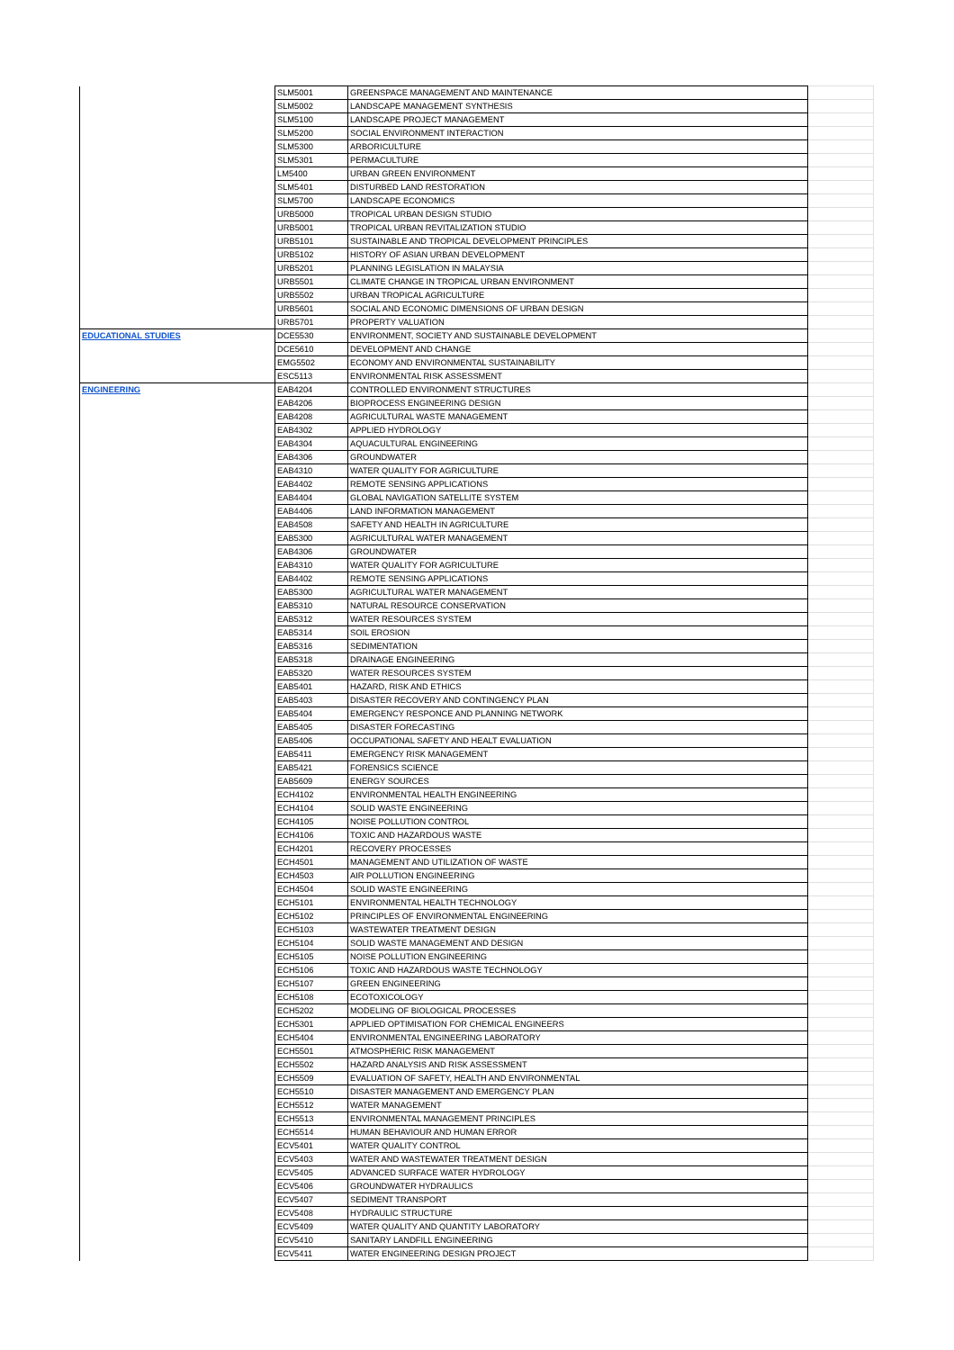| | SLM5001 | GREENSPACE MANAGEMENT AND MAINTENANCE | |
| | SLM5002 | LANDSCAPE MANAGEMENT SYNTHESIS | |
| | SLM5100 | LANDSCAPE PROJECT MANAGEMENT | |
| | SLM5200 | SOCIAL ENVIRONMENT INTERACTION | |
| | SLM5300 | ARBORICULTURE | |
| | SLM5301 | PERMACULTURE | |
| | LM5400 | URBAN GREEN ENVIRONMENT | |
| | SLM5401 | DISTURBED LAND RESTORATION | |
| | SLM5700 | LANDSCAPE ECONOMICS | |
| | URB5000 | TROPICAL URBAN DESIGN STUDIO | |
| | URB5001 | TROPICAL URBAN REVITALIZATION STUDIO | |
| | URB5101 | SUSTAINABLE AND TROPICAL DEVELOPMENT PRINCIPLES | |
| | URB5102 | HISTORY OF ASIAN URBAN DEVELOPMENT | |
| | URB5201 | PLANNING LEGISLATION IN MALAYSIA | |
| | URB5501 | CLIMATE CHANGE IN TROPICAL URBAN ENVIRONMENT | |
| | URB5502 | URBAN TROPICAL AGRICULTURE | |
| | URB5601 | SOCIAL AND ECONOMIC DIMENSIONS OF URBAN DESIGN | |
| | URB5701 | PROPERTY VALUATION | |
| EDUCATIONAL STUDIES | DCE5530 | ENVIRONMENT, SOCIETY AND SUSTAINABLE DEVELOPMENT | |
| | DCE5610 | DEVELOPMENT AND CHANGE | |
| | EMG5502 | ECONOMY AND ENVIRONMENTAL SUSTAINABILITY | |
| | ESC5113 | ENVIRONMENTAL RISK ASSESSMENT | |
| ENGINEERING | EAB4204 | CONTROLLED ENVIRONMENT STRUCTURES | |
| | EAB4206 | BIOPROCESS ENGINEERING DESIGN | |
| | EAB4208 | AGRICULTURAL WASTE MANAGEMENT | |
| | EAB4302 | APPLIED HYDROLOGY | |
| | EAB4304 | AQUACULTURAL ENGINEERING | |
| | EAB4306 | GROUNDWATER | |
| | EAB4310 | WATER QUALITY FOR AGRICULTURE | |
| | EAB4402 | REMOTE SENSING APPLICATIONS | |
| | EAB4404 | GLOBAL NAVIGATION SATELLITE SYSTEM | |
| | EAB4406 | LAND INFORMATION MANAGEMENT | |
| | EAB4508 | SAFETY AND HEALTH IN AGRICULTURE | |
| | EAB5300 | AGRICULTURAL WATER MANAGEMENT | |
| | EAB4306 | GROUNDWATER | |
| | EAB4310 | WATER QUALITY FOR AGRICULTURE | |
| | EAB4402 | REMOTE SENSING APPLICATIONS | |
| | EAB5300 | AGRICULTURAL WATER MANAGEMENT | |
| | EAB5310 | NATURAL RESOURCE CONSERVATION | |
| | EAB5312 | WATER RESOURCES SYSTEM | |
| | EAB5314 | SOIL EROSION | |
| | EAB5316 | SEDIMENTATION | |
| | EAB5318 | DRAINAGE ENGINEERING | |
| | EAB5320 | WATER RESOURCES SYSTEM | |
| | EAB5401 | HAZARD, RISK AND ETHICS | |
| | EAB5403 | DISASTER RECOVERY AND CONTINGENCY PLAN | |
| | EAB5404 | EMERGENCY RESPONCE AND PLANNING NETWORK | |
| | EAB5405 | DISASTER FORECASTING | |
| | EAB5406 | OCCUPATIONAL SAFETY AND HEALT EVALUATION | |
| | EAB5411 | EMERGENCY RISK MANAGEMENT | |
| | EAB5421 | FORENSICS SCIENCE | |
| | EAB5609 | ENERGY SOURCES | |
| | ECH4102 | ENVIRONMENTAL HEALTH ENGINEERING | |
| | ECH4104 | SOLID WASTE ENGINEERING | |
| | ECH4105 | NOISE POLLUTION CONTROL | |
| | ECH4106 | TOXIC AND HAZARDOUS WASTE | |
| | ECH4201 | RECOVERY PROCESSES | |
| | ECH4501 | MANAGEMENT AND UTILIZATION OF WASTE | |
| | ECH4503 | AIR POLLUTION ENGINEERING | |
| | ECH4504 | SOLID WASTE ENGINEERING | |
| | ECH5101 | ENVIRONMENTAL HEALTH TECHNOLOGY | |
| | ECH5102 | PRINCIPLES OF ENVIRONMENTAL ENGINEERING | |
| | ECH5103 | WASTEWATER TREATMENT DESIGN | |
| | ECH5104 | SOLID WASTE MANAGEMENT AND DESIGN | |
| | ECH5105 | NOISE POLLUTION ENGINEERING | |
| | ECH5106 | TOXIC AND HAZARDOUS WASTE TECHNOLOGY | |
| | ECH5107 | GREEN ENGINEERING | |
| | ECH5108 | ECOTOXICOLOGY | |
| | ECH5202 | MODELING OF BIOLOGICAL PROCESSES | |
| | ECH5301 | APPLIED OPTIMISATION FOR CHEMICAL ENGINEERS | |
| | ECH5404 | ENVIRONMENTAL ENGINEERING LABORATORY | |
| | ECH5501 | ATMOSPHERIC RISK MANAGEMENT | |
| | ECH5502 | HAZARD ANALYSIS AND RISK ASSESSMENT | |
| | ECH5509 | EVALUATION OF SAFETY, HEALTH AND ENVIRONMENTAL | |
| | ECH5510 | DISASTER MANAGEMENT AND EMERGENCY PLAN | |
| | ECH5512 | WATER MANAGEMENT | |
| | ECH5513 | ENVIRONMENTAL MANAGEMENT PRINCIPLES | |
| | ECH5514 | HUMAN BEHAVIOUR AND HUMAN ERROR | |
| | ECV5401 | WATER QUALITY CONTROL | |
| | ECV5403 | WATER AND WASTEWATER TREATMENT DESIGN | |
| | ECV5405 | ADVANCED SURFACE WATER HYDROLOGY | |
| | ECV5406 | GROUNDWATER HYDRAULICS | |
| | ECV5407 | SEDIMENT TRANSPORT | |
| | ECV5408 | HYDRAULIC STRUCTURE | |
| | ECV5409 | WATER QUALITY AND QUANTITY LABORATORY | |
| | ECV5410 | SANITARY LANDFILL ENGINEERING | |
| | ECV5411 | WATER ENGINEERING DESIGN PROJECT | |